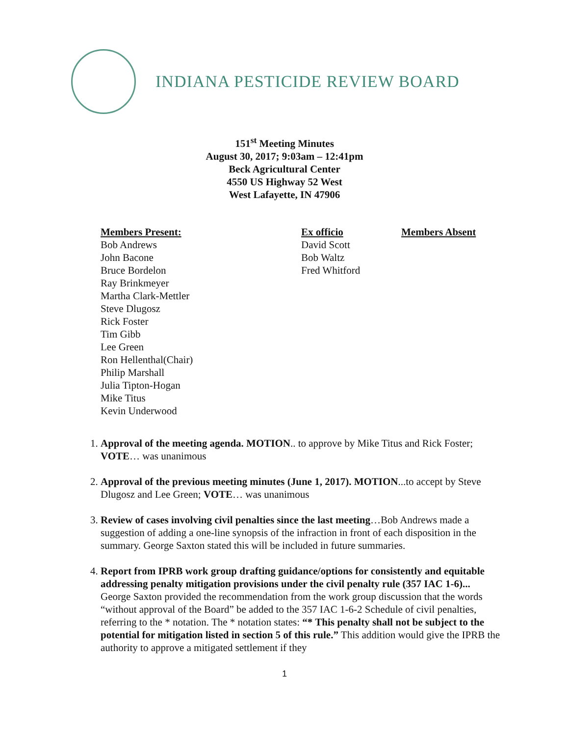INDIANA PESTICIDE REVIEW BOARD
151<sup>st</sup> Meeting Minutes
August 30, 2017; 9:03am – 12:41pm
Beck Agricultural Center
4550 US Highway 52 West
West Lafayette, IN 47906
Members Present:
Bob Andrews
John Bacone
Bruce Bordelon
Ray Brinkmeyer
Martha Clark-Mettler
Steve Dlugosz
Rick Foster
Tim Gibb
Lee Green
Ron Hellenthal(Chair)
Philip Marshall
Julia Tipton-Hogan
Mike Titus
Kevin Underwood
Ex officio
David Scott
Bob Waltz
Fred Whitford
Members Absent
1. Approval of the meeting agenda. MOTION.. to approve by Mike Titus and Rick Foster; VOTE… was unanimous
2. Approval of the previous meeting minutes (June 1, 2017). MOTION...to accept by Steve Dlugosz and Lee Green; VOTE… was unanimous
3. Review of cases involving civil penalties since the last meeting…Bob Andrews made a suggestion of adding a one-line synopsis of the infraction in front of each disposition in the summary. George Saxton stated this will be included in future summaries.
4. Report from IPRB work group drafting guidance/options for consistently and equitable addressing penalty mitigation provisions under the civil penalty rule (357 IAC 1-6)... George Saxton provided the recommendation from the work group discussion that the words “without approval of the Board” be added to the 357 IAC 1-6-2 Schedule of civil penalties, referring to the * notation. The * notation states: “* This penalty shall not be subject to the potential for mitigation listed in section 5 of this rule.” This addition would give the IPRB the authority to approve a mitigated settlement if they
1